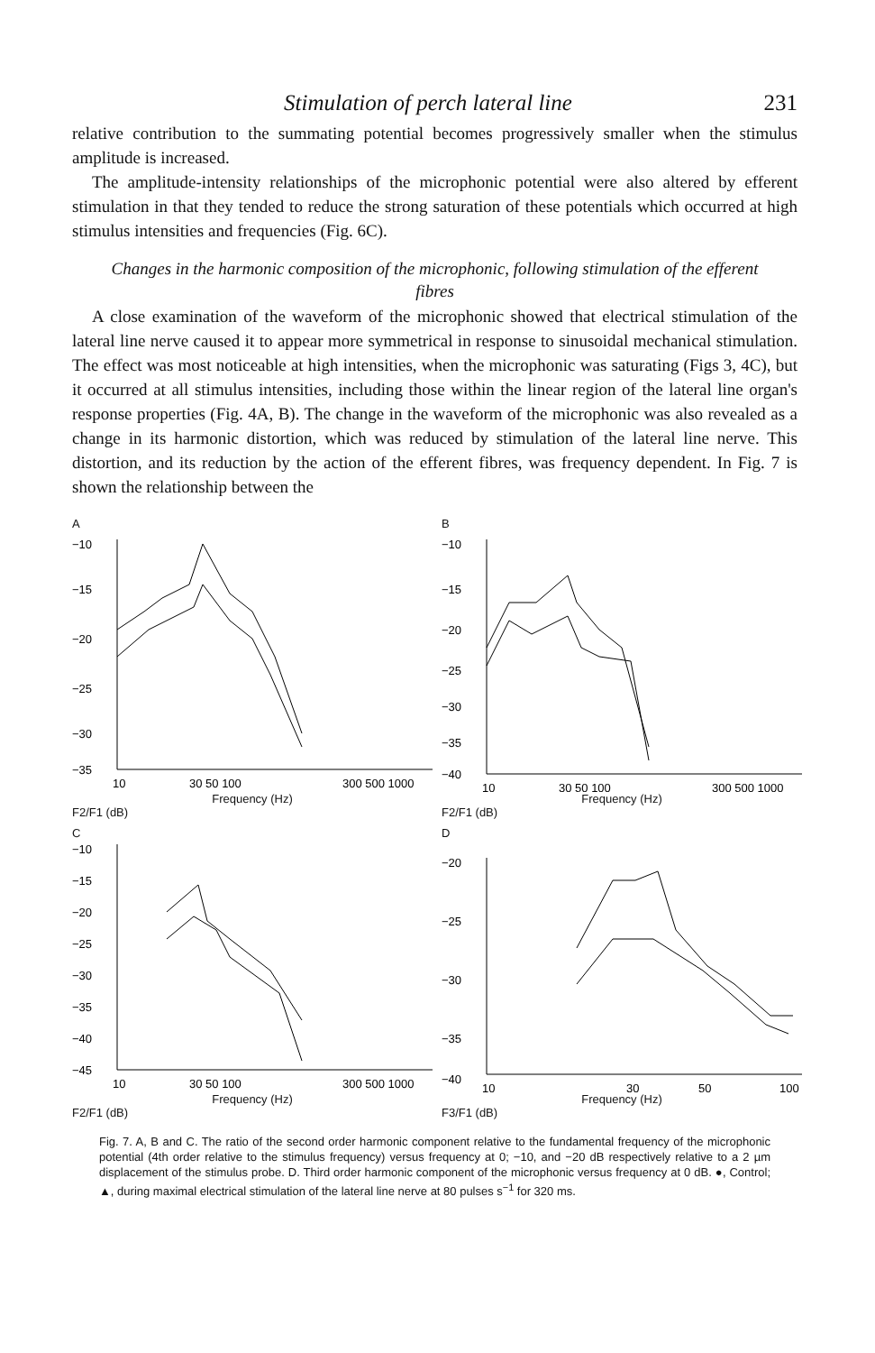Stimulation of perch lateral line 231
relative contribution to the summating potential becomes progressively smaller when the stimulus amplitude is increased.
The amplitude-intensity relationships of the microphonic potential were also altered by efferent stimulation in that they tended to reduce the strong saturation of these potentials which occurred at high stimulus intensities and frequencies (Fig. 6C).
Changes in the harmonic composition of the microphonic, following stimulation of the efferent fibres
A close examination of the waveform of the microphonic showed that electrical stimulation of the lateral line nerve caused it to appear more symmetrical in response to sinusoidal mechanical stimulation. The effect was most noticeable at high intensities, when the microphonic was saturating (Figs 3, 4C), but it occurred at all stimulus intensities, including those within the linear region of the lateral line organ's response properties (Fig. 4A, B). The change in the waveform of the microphonic was also revealed as a change in its harmonic distortion, which was reduced by stimulation of the lateral line nerve. This distortion, and its reduction by the action of the efferent fibres, was frequency dependent. In Fig. 7 is shown the relationship between the
A
−10
−15
−20
−25
−30
−35
10
30 50 100
300 500 1000
Frequency (Hz)
F2/F1 (dB)
B
−10
−15
−20
−25
−30
−35
−40
10
30 50 100
300 500 1000
Frequency (Hz)
F2/F1 (dB)
C
−10
−15
−20
−25
−30
−35
−40
−45
10
30 50 100
300 500 1000
Frequency (Hz)
F2/F1 (dB)
D
−20
−25
−30
−35
−40
10
30
50
100
Frequency (Hz)
F3/F1 (dB)
Fig. 7. A, B and C. The ratio of the second order harmonic component relative to the fundamental frequency of the microphonic potential (4th order relative to the stimulus frequency) versus frequency at 0; −10, and −20 dB respectively relative to a 2 µm displacement of the stimulus probe. D. Third order harmonic component of the microphonic versus frequency at 0 dB. ●, Control; ▲, during maximal electrical stimulation of the lateral line nerve at 80 pulses s<sup>−1</sup> for 320 ms.